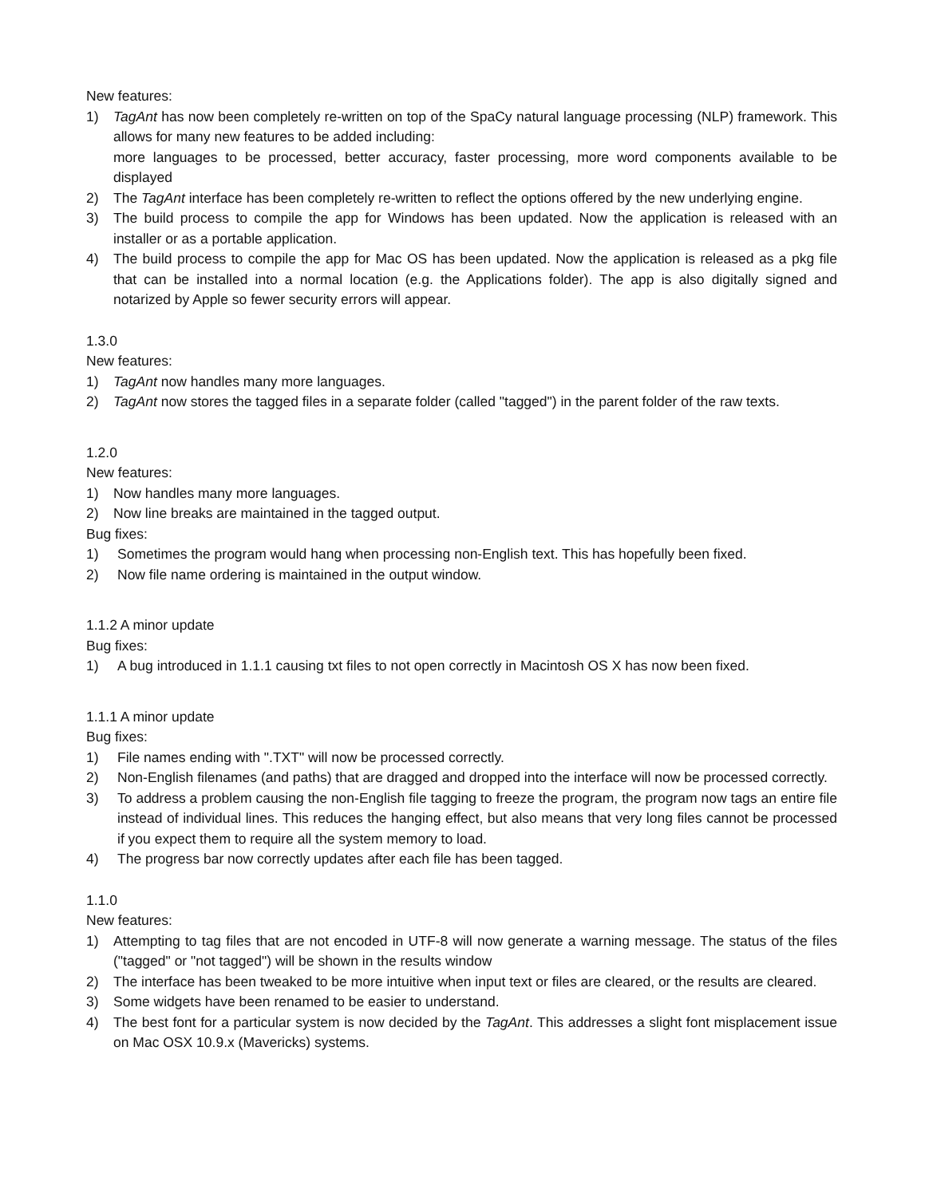New features:
1) TagAnt has now been completely re-written on top of the SpaCy natural language processing (NLP) framework. This allows for many new features to be added including:
more languages to be processed, better accuracy, faster processing, more word components available to be displayed
2) The TagAnt interface has been completely re-written to reflect the options offered by the new underlying engine.
3) The build process to compile the app for Windows has been updated. Now the application is released with an installer or as a portable application.
4) The build process to compile the app for Mac OS has been updated. Now the application is released as a pkg file that can be installed into a normal location (e.g. the Applications folder). The app is also digitally signed and notarized by Apple so fewer security errors will appear.
1.3.0
New features:
1) TagAnt now handles many more languages.
2) TagAnt now stores the tagged files in a separate folder (called "tagged") in the parent folder of the raw texts.
1.2.0
New features:
1) Now handles many more languages.
2) Now line breaks are maintained in the tagged output.
Bug fixes:
1) Sometimes the program would hang when processing non-English text. This has hopefully been fixed.
2) Now file name ordering is maintained in the output window.
1.1.2 A minor update
Bug fixes:
1) A bug introduced in 1.1.1 causing txt files to not open correctly in Macintosh OS X has now been fixed.
1.1.1 A minor update
Bug fixes:
1) File names ending with ".TXT" will now be processed correctly.
2) Non-English filenames (and paths) that are dragged and dropped into the interface will now be processed correctly.
3) To address a problem causing the non-English file tagging to freeze the program, the program now tags an entire file instead of individual lines. This reduces the hanging effect, but also means that very long files cannot be processed if you expect them to require all the system memory to load.
4) The progress bar now correctly updates after each file has been tagged.
1.1.0
New features:
1) Attempting to tag files that are not encoded in UTF-8 will now generate a warning message. The status of the files ("tagged" or "not tagged") will be shown in the results window
2) The interface has been tweaked to be more intuitive when input text or files are cleared, or the results are cleared.
3) Some widgets have been renamed to be easier to understand.
4) The best font for a particular system is now decided by the TagAnt. This addresses a slight font misplacement issue on Mac OSX 10.9.x (Mavericks) systems.